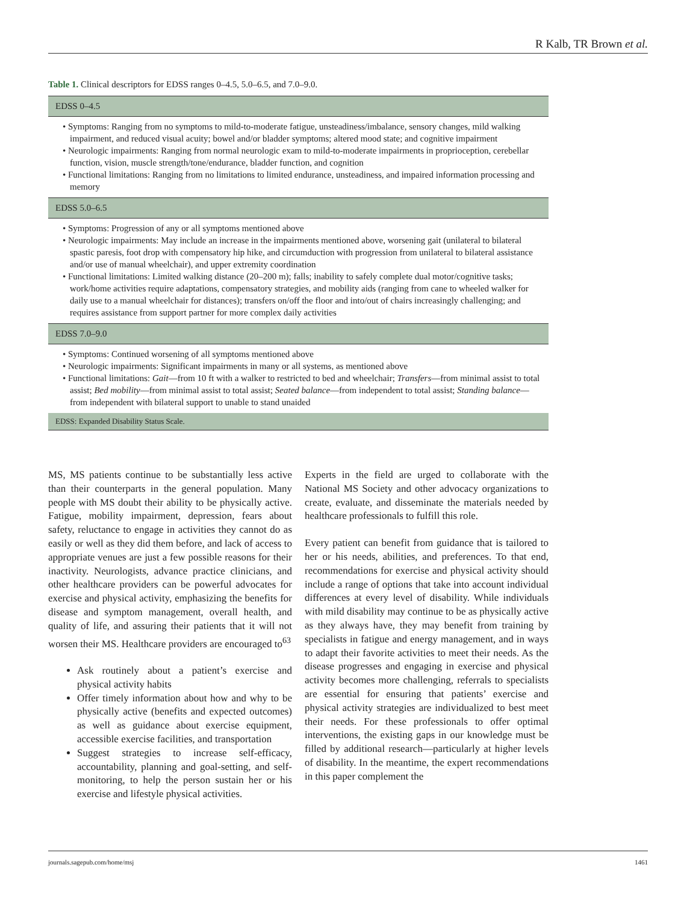R Kalb, TR Brown et al.
Table 1. Clinical descriptors for EDSS ranges 0–4.5, 5.0–6.5, and 7.0–9.0.
| EDSS 0–4.5 |
| --- |
| • Symptoms: Ranging from no symptoms to mild-to-moderate fatigue, unsteadiness/imbalance, sensory changes, mild walking impairment, and reduced visual acuity; bowel and/or bladder symptoms; altered mood state; and cognitive impairment • Neurologic impairments: Ranging from normal neurologic exam to mild-to-moderate impairments in proprioception, cerebellar function, vision, muscle strength/tone/endurance, bladder function, and cognition • Functional limitations: Ranging from no limitations to limited endurance, unsteadiness, and impaired information processing and memory |
| EDSS 5.0–6.5 |
| • Symptoms: Progression of any or all symptoms mentioned above • Neurologic impairments: May include an increase in the impairments mentioned above, worsening gait (unilateral to bilateral spastic paresis, foot drop with compensatory hip hike, and circumduction with progression from unilateral to bilateral assistance and/or use of manual wheelchair), and upper extremity coordination • Functional limitations: Limited walking distance (20–200 m); falls; inability to safely complete dual motor/cognitive tasks; work/home activities require adaptations, compensatory strategies, and mobility aids (ranging from cane to wheeled walker for daily use to a manual wheelchair for distances); transfers on/off the floor and into/out of chairs increasingly challenging; and requires assistance from support partner for more complex daily activities |
| EDSS 7.0–9.0 |
| • Symptoms: Continued worsening of all symptoms mentioned above • Neurologic impairments: Significant impairments in many or all systems, as mentioned above • Functional limitations: Gait —from 10 ft with a walker to restricted to bed and wheelchair; Transfers —from minimal assist to total assist; Bed mobility —from minimal assist to total assist; Seated balance —from independent to total assist; Standing balance —from independent with bilateral support to unable to stand unaided |
| EDSS: Expanded Disability Status Scale. |
MS, MS patients continue to be substantially less active than their counterparts in the general population. Many people with MS doubt their ability to be physically active. Fatigue, mobility impairment, depression, fears about safety, reluctance to engage in activities they cannot do as easily or well as they did them before, and lack of access to appropriate venues are just a few possible reasons for their inactivity. Neurologists, advance practice clinicians, and other healthcare providers can be powerful advocates for exercise and physical activity, emphasizing the benefits for disease and symptom management, overall health, and quality of life, and assuring their patients that it will not worsen their MS. Healthcare providers are encouraged to<sup>63</sup>
Ask routinely about a patient’s exercise and physical activity habits
Offer timely information about how and why to be physically active (benefits and expected outcomes) as well as guidance about exercise equipment, accessible exercise facilities, and transportation
Suggest strategies to increase self-efficacy, accountability, planning and goal-setting, and self-monitoring, to help the person sustain her or his exercise and lifestyle physical activities.
Experts in the field are urged to collaborate with the National MS Society and other advocacy organizations to create, evaluate, and disseminate the materials needed by healthcare professionals to fulfill this role.
Every patient can benefit from guidance that is tailored to her or his needs, abilities, and preferences. To that end, recommendations for exercise and physical activity should include a range of options that take into account individual differences at every level of disability. While individuals with mild disability may continue to be as physically active as they always have, they may benefit from training by specialists in fatigue and energy management, and in ways to adapt their favorite activities to meet their needs. As the disease progresses and engaging in exercise and physical activity becomes more challenging, referrals to specialists are essential for ensuring that patients’ exercise and physical activity strategies are individualized to best meet their needs. For these professionals to offer optimal interventions, the existing gaps in our knowledge must be filled by additional research—particularly at higher levels of disability. In the meantime, the expert recommendations in this paper complement the
journals.sagepub.com/home/msj 1461